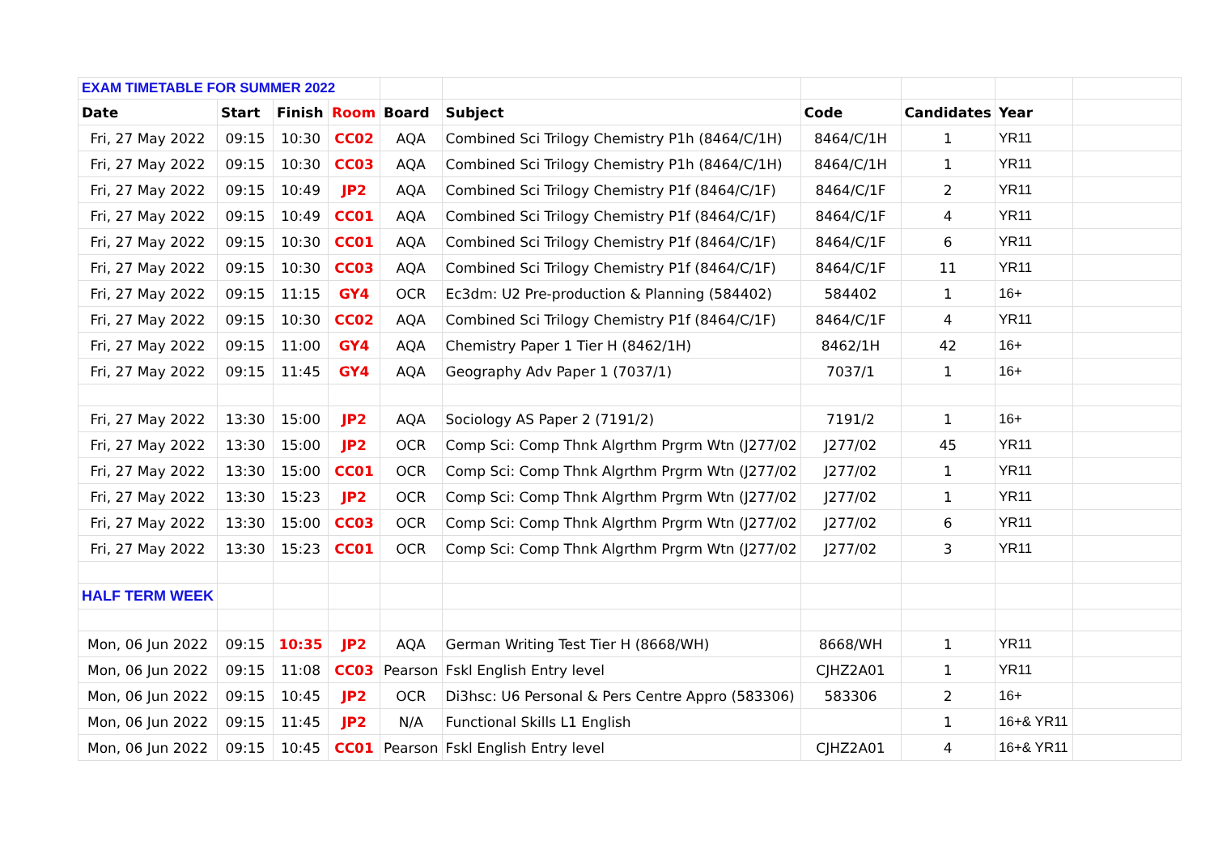| EXAM TIMETABLE FOR SUMMER 2022 | | | | | | | | | |
| Date | Start | Finish | Room | Board | Subject | Code | Candidates | Year | |
| Fri, 27 May 2022 | 09:15 | 10:30 | CC02 | AQA | Combined Sci Trilogy Chemistry P1h (8464/C/1H) | 8464/C/1H | 1 | YR11 | |
| Fri, 27 May 2022 | 09:15 | 10:30 | CC03 | AQA | Combined Sci Trilogy Chemistry P1h (8464/C/1H) | 8464/C/1H | 1 | YR11 | |
| Fri, 27 May 2022 | 09:15 | 10:49 | JP2 | AQA | Combined Sci Trilogy Chemistry P1f (8464/C/1F) | 8464/C/1F | 2 | YR11 | |
| Fri, 27 May 2022 | 09:15 | 10:49 | CC01 | AQA | Combined Sci Trilogy Chemistry P1f (8464/C/1F) | 8464/C/1F | 4 | YR11 | |
| Fri, 27 May 2022 | 09:15 | 10:30 | CC01 | AQA | Combined Sci Trilogy Chemistry P1f (8464/C/1F) | 8464/C/1F | 6 | YR11 | |
| Fri, 27 May 2022 | 09:15 | 10:30 | CC03 | AQA | Combined Sci Trilogy Chemistry P1f (8464/C/1F) | 8464/C/1F | 11 | YR11 | |
| Fri, 27 May 2022 | 09:15 | 11:15 | GY4 | OCR | Ec3dm: U2 Pre-production & Planning (584402) | 584402 | 1 | 16+ | |
| Fri, 27 May 2022 | 09:15 | 10:30 | CC02 | AQA | Combined Sci Trilogy Chemistry P1f (8464/C/1F) | 8464/C/1F | 4 | YR11 | |
| Fri, 27 May 2022 | 09:15 | 11:00 | GY4 | AQA | Chemistry Paper 1 Tier H (8462/1H) | 8462/1H | 42 | 16+ | |
| Fri, 27 May 2022 | 09:15 | 11:45 | GY4 | AQA | Geography Adv Paper 1 (7037/1) | 7037/1 | 1 | 16+ | |
| Fri, 27 May 2022 | 13:30 | 15:00 | JP2 | AQA | Sociology AS Paper 2 (7191/2) | 7191/2 | 1 | 16+ | |
| Fri, 27 May 2022 | 13:30 | 15:00 | JP2 | OCR | Comp Sci: Comp Thnk Algrthm Prgrm Wtn (J277/02 | J277/02 | 45 | YR11 | |
| Fri, 27 May 2022 | 13:30 | 15:00 | CC01 | OCR | Comp Sci: Comp Thnk Algrthm Prgrm Wtn (J277/02 | J277/02 | 1 | YR11 | |
| Fri, 27 May 2022 | 13:30 | 15:23 | JP2 | OCR | Comp Sci: Comp Thnk Algrthm Prgrm Wtn (J277/02 | J277/02 | 1 | YR11 | |
| Fri, 27 May 2022 | 13:30 | 15:00 | CC03 | OCR | Comp Sci: Comp Thnk Algrthm Prgrm Wtn (J277/02 | J277/02 | 6 | YR11 | |
| Fri, 27 May 2022 | 13:30 | 15:23 | CC01 | OCR | Comp Sci: Comp Thnk Algrthm Prgrm Wtn (J277/02 | J277/02 | 3 | YR11 | |
| HALF TERM WEEK | | | | | | | | | |
| Mon, 06 Jun 2022 | 09:15 | 10:35 | JP2 | AQA | German Writing Test Tier H (8668/WH) | 8668/WH | 1 | YR11 | |
| Mon, 06 Jun 2022 | 09:15 | 11:08 | CC03 | Pearson | Fskl English Entry level | CJHZ2A01 | 1 | YR11 | |
| Mon, 06 Jun 2022 | 09:15 | 10:45 | JP2 | OCR | Di3hsc: U6 Personal & Pers Centre Appro (583306) | 583306 | 2 | 16+ | |
| Mon, 06 Jun 2022 | 09:15 | 11:45 | JP2 | N/A | Functional Skills L1 English | | 1 | 16+& YR11 | |
| Mon, 06 Jun 2022 | 09:15 | 10:45 | CC01 | Pearson | Fskl English Entry level | CJHZ2A01 | 4 | 16+& YR11 | |